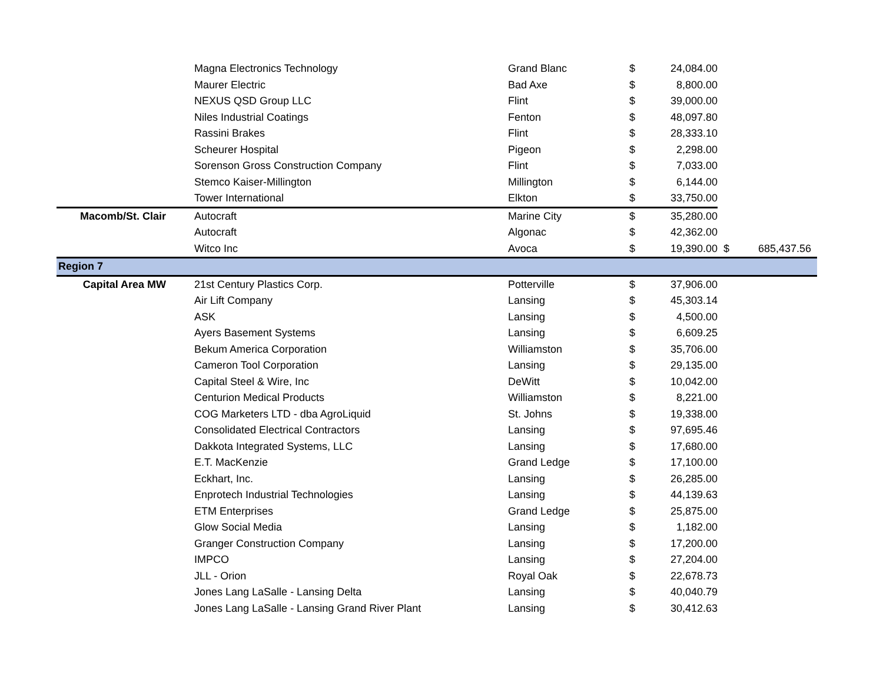| | Magna Electronics Technology | Grand Blanc | $ | 24,084.00 | | |
| | Maurer Electric | Bad Axe | $ | 8,800.00 | | |
| | NEXUS QSD Group LLC | Flint | $ | 39,000.00 | | |
| | Niles Industrial Coatings | Fenton | $ | 48,097.80 | | |
| | Rassini Brakes | Flint | $ | 28,333.10 | | |
| | Scheurer Hospital | Pigeon | $ | 2,298.00 | | |
| | Sorenson Gross Construction Company | Flint | $ | 7,033.00 | | |
| | Stemco Kaiser-Millington | Millington | $ | 6,144.00 | | |
| | Tower International | Elkton | $ | 33,750.00 | | |
| Macomb/St. Clair | Autocraft | Marine City | $ | 35,280.00 | | |
| | Autocraft | Algonac | $ | 42,362.00 | | |
| | Witco Inc | Avoca | $ | 19,390.00 | $ | 685,437.56 |
| Region 7 | | | | | | |
| Capital Area MW | 21st Century Plastics Corp. | Potterville | $ | 37,906.00 | | |
| | Air Lift Company | Lansing | $ | 45,303.14 | | |
| | ASK | Lansing | $ | 4,500.00 | | |
| | Ayers Basement Systems | Lansing | $ | 6,609.25 | | |
| | Bekum America Corporation | Williamston | $ | 35,706.00 | | |
| | Cameron Tool Corporation | Lansing | $ | 29,135.00 | | |
| | Capital Steel & Wire, Inc | DeWitt | $ | 10,042.00 | | |
| | Centurion Medical Products | Williamston | $ | 8,221.00 | | |
| | COG Marketers LTD - dba AgroLiquid | St. Johns | $ | 19,338.00 | | |
| | Consolidated Electrical Contractors | Lansing | $ | 97,695.46 | | |
| | Dakkota Integrated Systems, LLC | Lansing | $ | 17,680.00 | | |
| | E.T. MacKenzie | Grand Ledge | $ | 17,100.00 | | |
| | Eckhart, Inc. | Lansing | $ | 26,285.00 | | |
| | Enprotech Industrial Technologies | Lansing | $ | 44,139.63 | | |
| | ETM Enterprises | Grand Ledge | $ | 25,875.00 | | |
| | Glow Social Media | Lansing | $ | 1,182.00 | | |
| | Granger Construction Company | Lansing | $ | 17,200.00 | | |
| | IMPCO | Lansing | $ | 27,204.00 | | |
| | JLL - Orion | Royal Oak | $ | 22,678.73 | | |
| | Jones Lang LaSalle - Lansing Delta | Lansing | $ | 40,040.79 | | |
| | Jones Lang LaSalle - Lansing Grand River Plant | Lansing | $ | 30,412.63 | | |